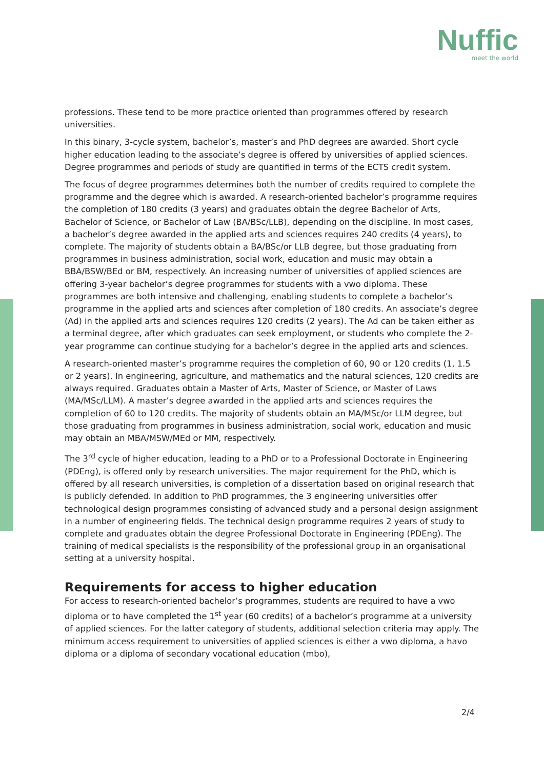Nuffic
meet the world
professions. These tend to be more practice oriented than programmes offered by research universities.
In this binary, 3-cycle system, bachelor’s, master’s and PhD degrees are awarded. Short cycle higher education leading to the associate’s degree is offered by universities of applied sciences. Degree programmes and periods of study are quantified in terms of the ECTS credit system.
The focus of degree programmes determines both the number of credits required to complete the programme and the degree which is awarded. A research-oriented bachelor’s programme requires the completion of 180 credits (3 years) and graduates obtain the degree Bachelor of Arts, Bachelor of Science, or Bachelor of Law (BA/BSc/LLB), depending on the discipline. In most cases, a bachelor’s degree awarded in the applied arts and sciences requires 240 credits (4 years), to complete. The majority of students obtain a BA/BSc/or LLB degree, but those graduating from programmes in business administration, social work, education and music may obtain a BBA/BSW/BEd or BM, respectively. An increasing number of universities of applied sciences are offering 3-year bachelor’s degree programmes for students with a vwo diploma. These programmes are both intensive and challenging, enabling students to complete a bachelor’s programme in the applied arts and sciences after completion of 180 credits. An associate’s degree (Ad) in the applied arts and sciences requires 120 credits (2 years). The Ad can be taken either as a terminal degree, after which graduates can seek employment, or students who complete the 2-year programme can continue studying for a bachelor’s degree in the applied arts and sciences.
A research-oriented master’s programme requires the completion of 60, 90 or 120 credits (1, 1.5 or 2 years). In engineering, agriculture, and mathematics and the natural sciences, 120 credits are always required. Graduates obtain a Master of Arts, Master of Science, or Master of Laws (MA/MSc/LLM). A master’s degree awarded in the applied arts and sciences requires the completion of 60 to 120 credits. The majority of students obtain an MA/MSc/or LLM degree, but those graduating from programmes in business administration, social work, education and music may obtain an MBA/MSW/MEd or MM, respectively.
The 3<sup>rd</sup> cycle of higher education, leading to a PhD or to a Professional Doctorate in Engineering (PDEng), is offered only by research universities. The major requirement for the PhD, which is offered by all research universities, is completion of a dissertation based on original research that is publicly defended. In addition to PhD programmes, the 3 engineering universities offer technological design programmes consisting of advanced study and a personal design assignment in a number of engineering fields. The technical design programme requires 2 years of study to complete and graduates obtain the degree Professional Doctorate in Engineering (PDEng). The training of medical specialists is the responsibility of the professional group in an organisational setting at a university hospital.
Requirements for access to higher education
For access to research-oriented bachelor’s programmes, students are required to have a vwo diploma or to have completed the 1<sup>st</sup> year (60 credits) of a bachelor’s programme at a university of applied sciences. For the latter category of students, additional selection criteria may apply. The minimum access requirement to universities of applied sciences is either a vwo diploma, a havo diploma or a diploma of secondary vocational education (mbo),
2/4